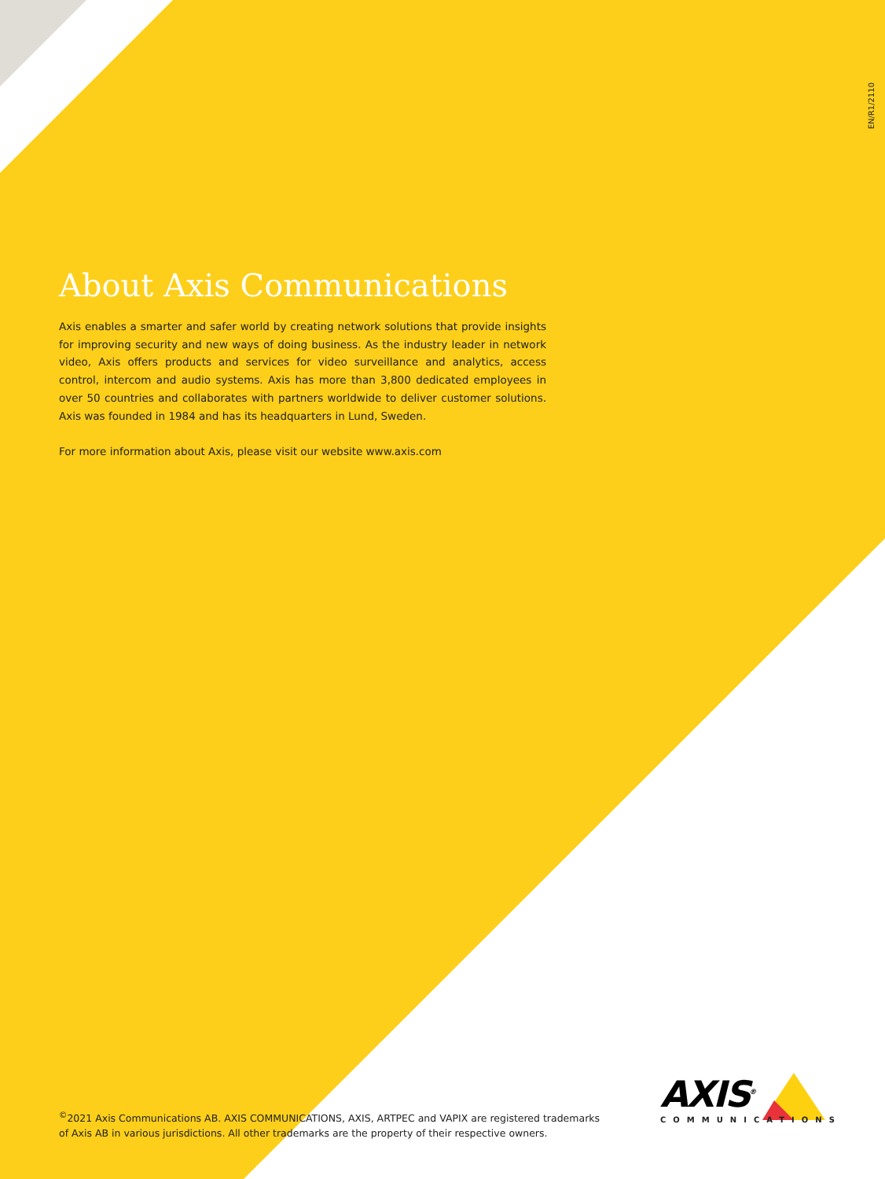EN/R1/2110
About Axis Communications
Axis enables a smarter and safer world by creating network solutions that provide insights for improving security and new ways of doing business. As the industry leader in network video, Axis offers products and services for video surveillance and analytics, access control, intercom and audio systems. Axis has more than 3,800 dedicated employees in over 50 countries and collaborates with partners worldwide to deliver customer solutions. Axis was founded in 1984 and has its headquarters in Lund, Sweden.
For more information about Axis, please visit our website www.axis.com
<sup>©</sup>2021 Axis Communications AB. AXIS COMMUNICATIONS, AXIS, ARTPEC and VAPIX are registered trademarks of Axis AB in various jurisdictions. All other trademarks are the property of their respective owners.
AXIS<sup>®</sup>
COMMUNICATIONS